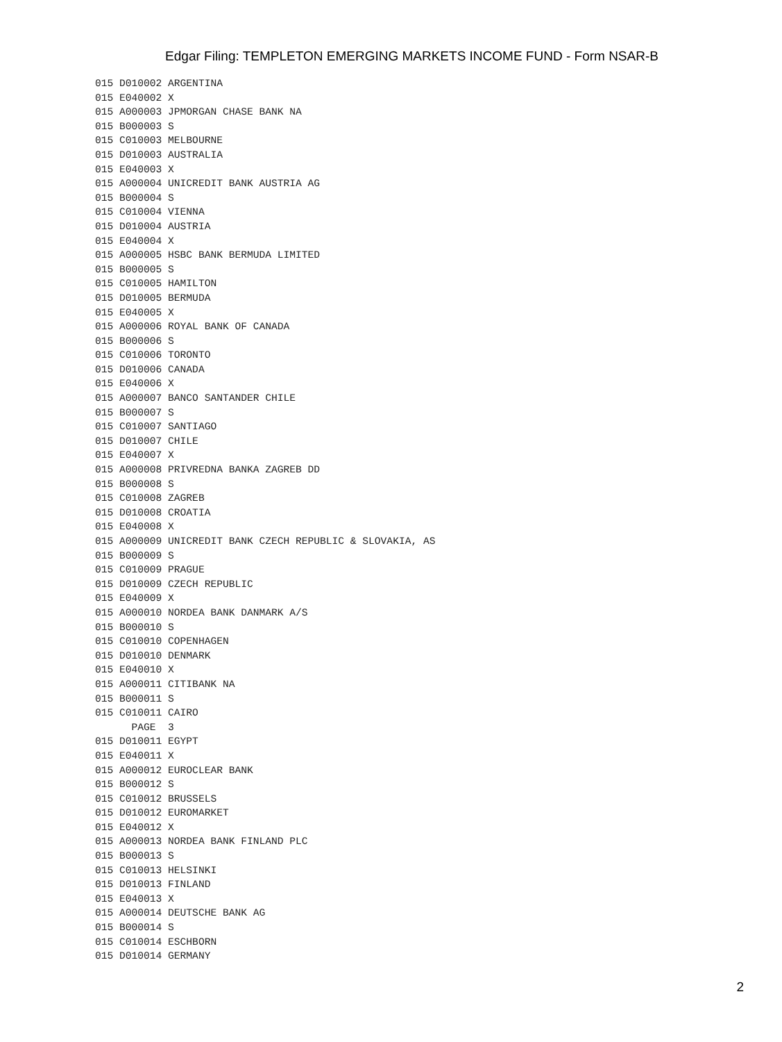Edgar Filing: TEMPLETON EMERGING MARKETS INCOME FUND - Form NSAR-B
015 D010002 ARGENTINA
015 E040002 X
015 A000003 JPMORGAN CHASE BANK NA
015 B000003 S
015 C010003 MELBOURNE
015 D010003 AUSTRALIA
015 E040003 X
015 A000004 UNICREDIT BANK AUSTRIA AG
015 B000004 S
015 C010004 VIENNA
015 D010004 AUSTRIA
015 E040004 X
015 A000005 HSBC BANK BERMUDA LIMITED
015 B000005 S
015 C010005 HAMILTON
015 D010005 BERMUDA
015 E040005 X
015 A000006 ROYAL BANK OF CANADA
015 B000006 S
015 C010006 TORONTO
015 D010006 CANADA
015 E040006 X
015 A000007 BANCO SANTANDER CHILE
015 B000007 S
015 C010007 SANTIAGO
015 D010007 CHILE
015 E040007 X
015 A000008 PRIVREDNA BANKA ZAGREB DD
015 B000008 S
015 C010008 ZAGREB
015 D010008 CROATIA
015 E040008 X
015 A000009 UNICREDIT BANK CZECH REPUBLIC & SLOVAKIA, AS
015 B000009 S
015 C010009 PRAGUE
015 D010009 CZECH REPUBLIC
015 E040009 X
015 A000010 NORDEA BANK DANMARK A/S
015 B000010 S
015 C010010 COPENHAGEN
015 D010010 DENMARK
015 E040010 X
015 A000011 CITIBANK NA
015 B000011 S
015 C010011 CAIRO
      PAGE  3
015 D010011 EGYPT
015 E040011 X
015 A000012 EUROCLEAR BANK
015 B000012 S
015 C010012 BRUSSELS
015 D010012 EUROMARKET
015 E040012 X
015 A000013 NORDEA BANK FINLAND PLC
015 B000013 S
015 C010013 HELSINKI
015 D010013 FINLAND
015 E040013 X
015 A000014 DEUTSCHE BANK AG
015 B000014 S
015 C010014 ESCHBORN
015 D010014 GERMANY
2